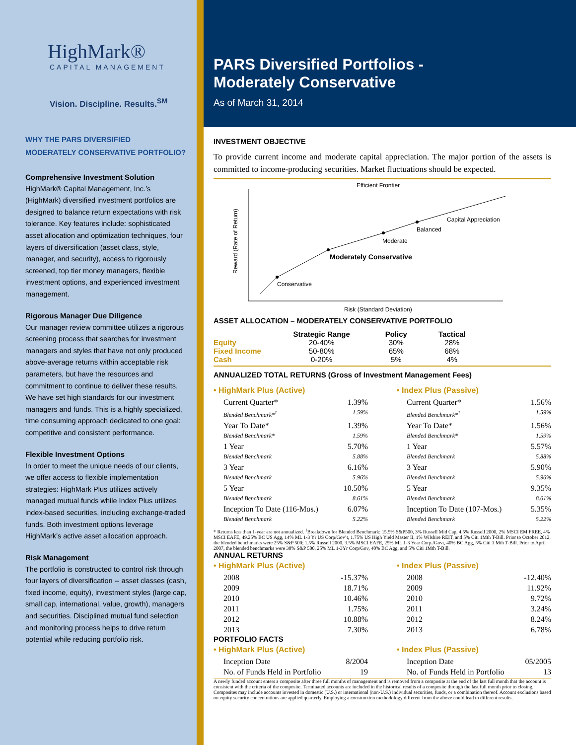HighMark®
CAPITAL MANAGEMENT
Vision. Discipline. Results.<sup>SM</sup>
WHY THE PARS DIVERSIFIED
MODERATELY CONSERVATIVE PORTFOLIO?
Comprehensive Investment Solution
HighMark® Capital Management, Inc.’s (HighMark) diversified investment portfolios are designed to balance return expectations with risk tolerance. Key features include: sophisticated asset allocation and optimization techniques, four layers of diversification (asset class, style, manager, and security), access to rigorously screened, top tier money managers, flexible investment options, and experienced investment management.
Rigorous Manager Due Diligence
Our manager review committee utilizes a rigorous screening process that searches for investment managers and styles that have not only produced above-average returns within acceptable risk parameters, but have the resources and commitment to continue to deliver these results. We have set high standards for our investment managers and funds. This is a highly specialized, time consuming approach dedicated to one goal: competitive and consistent performance.
Flexible Investment Options
In order to meet the unique needs of our clients, we offer access to flexible implementation strategies: HighMark Plus utilizes actively managed mutual funds while Index Plus utilizes index-based securities, including exchange-traded funds. Both investment options leverage HighMark’s active asset allocation approach.
Risk Management
The portfolio is constructed to control risk through four layers of diversification -- asset classes (cash, fixed income, equity), investment styles (large cap, small cap, international, value, growth), managers and securities. Disciplined mutual fund selection and monitoring process helps to drive return potential while reducing portfolio risk.
PARS Diversified Portfolios -
Moderately Conservative
As of March 31, 2014
INVESTMENT OBJECTIVE
To provide current income and moderate capital appreciation. The major portion of the assets is committed to income-producing securities. Market fluctuations should be expected.
Efficient Frontier
Reward (Rate of Return)
Conservative
Moderately Conservative
Moderate
Balanced
Capital Appreciation
Risk (Standard Deviation)
ASSET ALLOCATION – MODERATELY CONSERVATIVE PORTFOLIO
| | Strategic Range | Policy | Tactical |
| --- | --- | --- | --- |
| Equity | 20-40% | 30% | 28% |
| Fixed Income | 50-80% | 65% | 68% |
| Cash | 0-20% | 5% | 4% |
ANNUALIZED TOTAL RETURNS (Gross of Investment Management Fees)
• HighMark Plus (Active)
Current Quarter* 1.39%
Blended Benchmark*<sup>1</sup> 1.59%
Year To Date* 1.39%
Blended Benchmark* 1.59%
1 Year 5.70%
Blended Benchmark 5.88%
3 Year 6.16%
Blended Benchmark 5.96%
5 Year 10.50%
Blended Benchmark 8.61%
Inception To Date (116-Mos.) 6.07%
Blended Benchmark 5.22%
• Index Plus (Passive)
Current Quarter* 1.56%
Blended Benchmark*<sup>1</sup> 1.59%
Year To Date* 1.56%
Blended Benchmark* 1.59%
1 Year 5.57%
Blended Benchmark 5.88%
3 Year 5.90%
Blended Benchmark 5.96%
5 Year 9.35%
Blended Benchmark 8.61%
Inception To Date (107-Mos.) 5.35%
Blended Benchmark 5.22%
* Returns less than 1-year are not annualized. <sup>1</sup>Breakdown for Blended Benchmark: 15.5% S&P500, 3% Russell Mid Cap, 4.5% Russell 2000, 2% MSCI EM FREE, 4% MSCI EAFE, 49.25% BC US Agg, 14% ML 1-3 Yr US Corp/Gov’t, 1.75% US High Yield Master II, 1% Wilshire REIT, and 5% Citi 1Mth T-Bill. Prior to October 2012, the blended benchmarks were 25% S&P 500; 1.5% Russell 2000, 3.5% MSCI EAFE, 25% ML 1-3 Year Corp./Govt, 40% BC Agg, 5% Citi 1 Mth T-Bill. Prior to April 2007, the blended benchmarks were 30% S&P 500, 25% ML 1-3Yr Corp/Gov, 40% BC Agg, and 5% Citi 1Mth T-Bill.
ANNUAL RETURNS
• HighMark Plus (Active)
2008 -15.37%
2009 18.71%
2010 10.46%
2011 1.75%
2012 10.88%
2013 7.30%
• Index Plus (Passive)
2008 -12.40%
2009 11.92%
2010 9.72%
2011 3.24%
2012 8.24%
2013 6.78%
PORTFOLIO FACTS
• HighMark Plus (Active)
Inception Date 8/2004
No. of Funds Held in Portfolio 19
• Index Plus (Passive)
Inception Date 05/2005
No. of Funds Held in Portfolio 13
A newly funded account enters a composite after three full months of management and is removed from a composite at the end of the last full month that the account is consistent with the criteria of the composite. Terminated accounts are included in the historical results of a composite through the last full month prior to closing. Composites may include accounts invested in domestic (U.S.) or international (non-U.S.) individual securities, funds, or a combination thereof. Account exclusions based on equity security concentrations are applied quarterly. Employing a construction methodology different from the above could lead to different results.